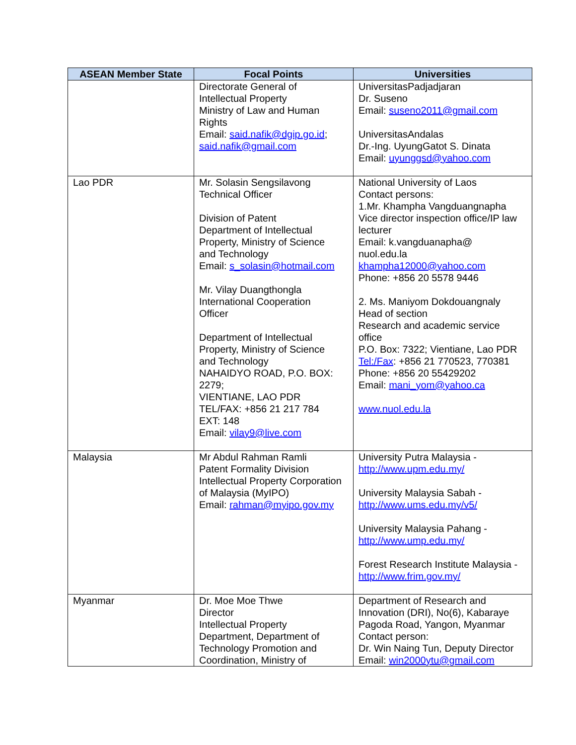| ASEAN Member State | Focal Points | Universities |
| --- | --- | --- |
| | Directorate General of Intellectual Property Ministry of Law and Human Rights Email: said.nafik@dgip.go.id ; said.nafik@gmail.com | UniversitasPadjadjaran Dr. Suseno Email: suseno2011@gmail.com UniversitasAndalas Dr.-Ing. UyungGatot S. Dinata Email: uyunggsd@yahoo.com |
| Lao PDR | Mr. Solasin Sengsilavong Technical Officer Division of Patent Department of Intellectual Property, Ministry of Science and Technology Email: s_solasin@hotmail.com Mr. Vilay Duangthongla International Cooperation Officer Department of Intellectual Property, Ministry of Science and Technology NAHAIDYO ROAD, P.O. BOX: 2279; VIENTIANE, LAO PDR TEL/FAX: +856 21 217 784 EXT: 148 Email: vilay9@live.com | National University of Laos Contact persons: 1.Mr. Khampha Vangduangnapha Vice director inspection office/IP law lecturer Email: k.vangduanapha@ nuol.edu.la khampha12000@yahoo.com Phone: +856 20 5578 9446 2. Ms. Maniyom Dokdouangnaly Head of section Research and academic service office P.O. Box: 7322; Vientiane, Lao PDR Tel:/Fax : +856 21 770523, 770381 Phone: +856 20 55429202 Email: mani_yom@yahoo.ca www.nuol.edu.la |
| Malaysia | Mr Abdul Rahman Ramli Patent Formality Division Intellectual Property Corporation of Malaysia (MyIPO) Email: rahman@myipo.gov.my | University Putra Malaysia - http://www.upm.edu.my/ University Malaysia Sabah - http://www.ums.edu.my/v5/ University Malaysia Pahang - http://www.ump.edu.my/ Forest Research Institute Malaysia - http://www.frim.gov.my/ |
| Myanmar | Dr. Moe Moe Thwe Director Intellectual Property Department, Department of Technology Promotion and Coordination, Ministry of | Department of Research and Innovation (DRI), No(6), Kabaraye Pagoda Road, Yangon, Myanmar Contact person: Dr. Win Naing Tun, Deputy Director Email: win2000ytu@gmail.com |